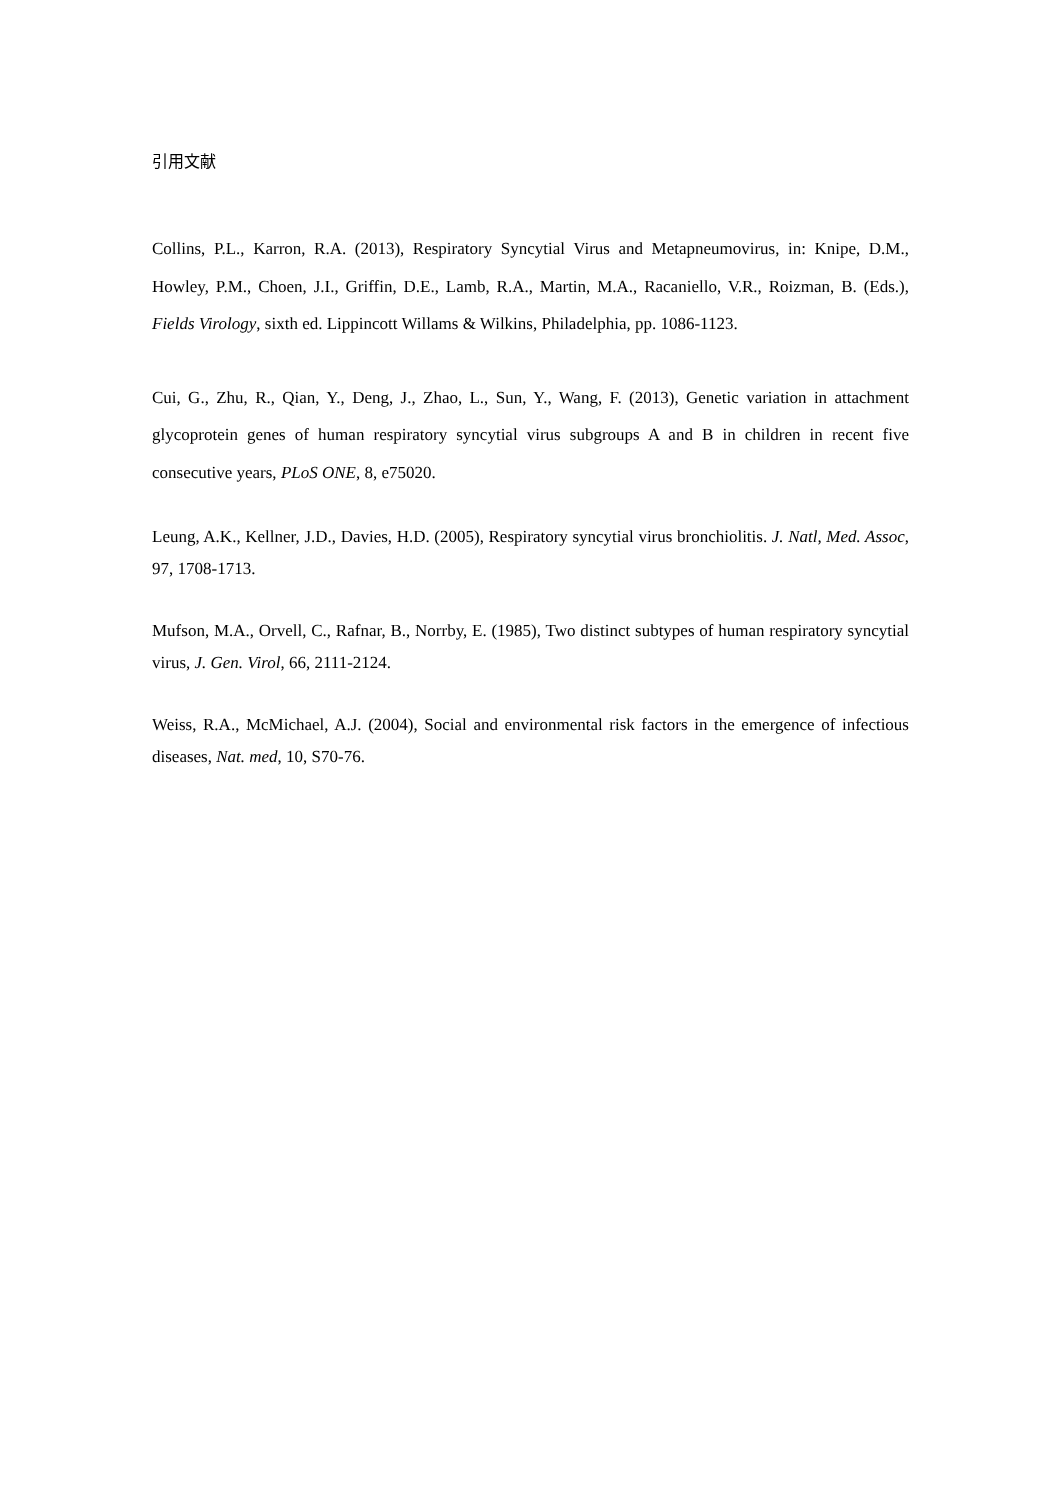引用文献
Collins, P.L., Karron, R.A. (2013), Respiratory Syncytial Virus and Metapneumovirus, in: Knipe, D.M., Howley, P.M., Choen, J.I., Griffin, D.E., Lamb, R.A., Martin, M.A., Racaniello, V.R., Roizman, B. (Eds.), Fields Virology, sixth ed. Lippincott Willams & Wilkins, Philadelphia, pp. 1086-1123.
Cui, G., Zhu, R., Qian, Y., Deng, J., Zhao, L., Sun, Y., Wang, F. (2013), Genetic variation in attachment glycoprotein genes of human respiratory syncytial virus subgroups A and B in children in recent five consecutive years, PLoS ONE, 8, e75020.
Leung, A.K., Kellner, J.D., Davies, H.D. (2005), Respiratory syncytial virus bronchiolitis. J. Natl, Med. Assoc, 97, 1708-1713.
Mufson, M.A., Orvell, C., Rafnar, B., Norrby, E. (1985), Two distinct subtypes of human respiratory syncytial virus, J. Gen. Virol, 66, 2111-2124.
Weiss, R.A., McMichael, A.J. (2004), Social and environmental risk factors in the emergence of infectious diseases, Nat. med, 10, S70-76.